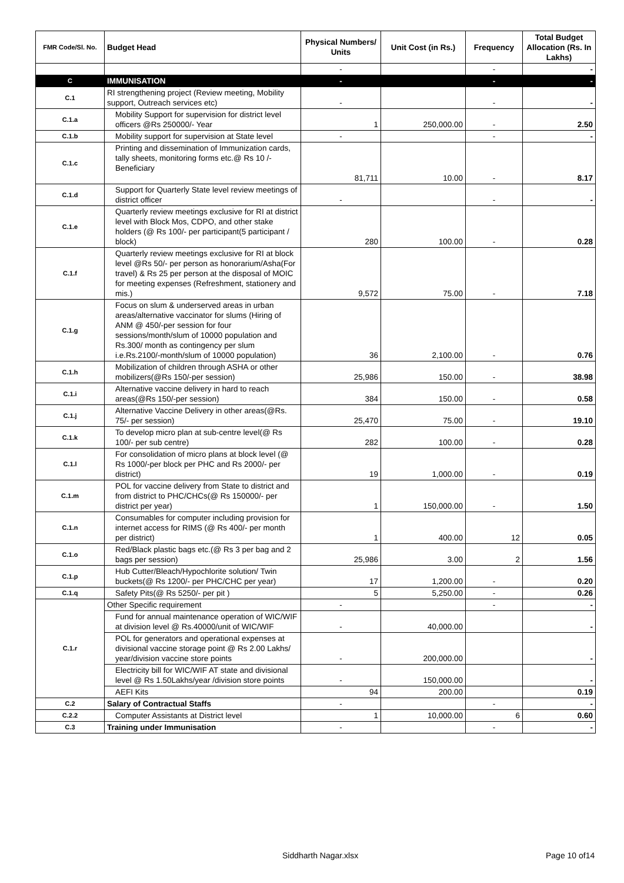| FMR Code/Sl. No. | Budget Head | Physical Numbers/ Units | Unit Cost (in Rs.) | Frequency | Total Budget Allocation (Rs. In Lakhs) |
| --- | --- | --- | --- | --- | --- |
| | | - | | - | - |
| C | IMMUNISATION | - | | - | - |
| C.1 | RI strengthening project (Review meeting, Mobility support, Outreach services etc) | - | | - | - |
| C.1.a | Mobility Support for supervision for district level officers @Rs 250000/- Year | 1 | 250,000.00 | - | 2.50 |
| C.1.b | Mobility support for supervision at State level | - | | - | - |
| C.1.c | Printing and dissemination of Immunization cards, tally sheets, monitoring forms etc.@ Rs 10 /- Beneficiary | 81,711 | 10.00 | - | 8.17 |
| C.1.d | Support for Quarterly State level review meetings of district officer | - | | - | - |
| C.1.e | Quarterly review meetings exclusive for RI at district level with Block Mos, CDPO, and other stake holders (@ Rs 100/- per participant(5 participant / block) | 280 | 100.00 | - | 0.28 |
| C.1.f | Quarterly review meetings exclusive for RI at block level @Rs 50/- per person as honorarium/Asha(For travel) & Rs 25 per person at the disposal of MOIC for meeting expenses (Refreshment, stationery and mis.) | 9,572 | 75.00 | - | 7.18 |
| C.1.g | Focus on slum & underserved areas in urban areas/alternative vaccinator for slums (Hiring of ANM @ 450/-per session for four sessions/month/slum of 10000 population and Rs.300/ month as contingency per slum i.e.Rs.2100/-month/slum of 10000 population) | 36 | 2,100.00 | - | 0.76 |
| C.1.h | Mobilization of children through ASHA or other mobilizers(@Rs 150/-per session) | 25,986 | 150.00 | - | 38.98 |
| C.1.i | Alternative vaccine delivery in hard to reach areas(@Rs 150/-per session) | 384 | 150.00 | - | 0.58 |
| C.1.j | Alternative Vaccine Delivery in other areas(@Rs. 75/- per session) | 25,470 | 75.00 | - | 19.10 |
| C.1.k | To develop micro plan at sub-centre level(@ Rs 100/- per sub centre) | 282 | 100.00 | - | 0.28 |
| C.1.l | For consolidation of micro plans at block level (@ Rs 1000/-per block per PHC and Rs 2000/- per district) | 19 | 1,000.00 | - | 0.19 |
| C.1.m | POL for vaccine delivery from State to district and from district to PHC/CHCs(@ Rs 150000/- per district per year) | 1 | 150,000.00 | - | 1.50 |
| C.1.n | Consumables for computer including provision for internet access for RIMS (@ Rs 400/- per month per district) | 1 | 400.00 | 12 | 0.05 |
| C.1.o | Red/Black plastic bags etc.(@ Rs 3 per bag and 2 bags per session) | 25,986 | 3.00 | 2 | 1.56 |
| C.1.p | Hub Cutter/Bleach/Hypochlorite solution/ Twin buckets(@ Rs 1200/- per PHC/CHC per year) | 17 | 1,200.00 | - | 0.20 |
| C.1.q | Safety Pits(@ Rs 5250/- per pit ) | 5 | 5,250.00 | - | 0.26 |
| C.1.r | Other Specific requirement | - | | - | - |
| | Fund for annual maintenance operation of WIC/WIF at division level @ Rs.40000/unit of WIC/WIF | - | 40,000.00 | | - |
| | POL for generators and operational expenses at divisional vaccine storage point @ Rs 2.00 Lakhs/ year/division vaccine store points | - | 200,000.00 | | - |
| | Electricity bill for WIC/WIF AT state and divisional level @ Rs 1.50Lakhs/year /division store points | - | 150,000.00 | | - |
| | AEFI Kits | 94 | 200.00 | | 0.19 |
| C.2 | Salary of Contractual Staffs | - | | - | - |
| C.2.2 | Computer Assistants at District level | 1 | 10,000.00 | 6 | 0.60 |
| C.3 | Training under Immunisation | - | | - | - |
Siddharth Nagar.xlsx Page 10 of14